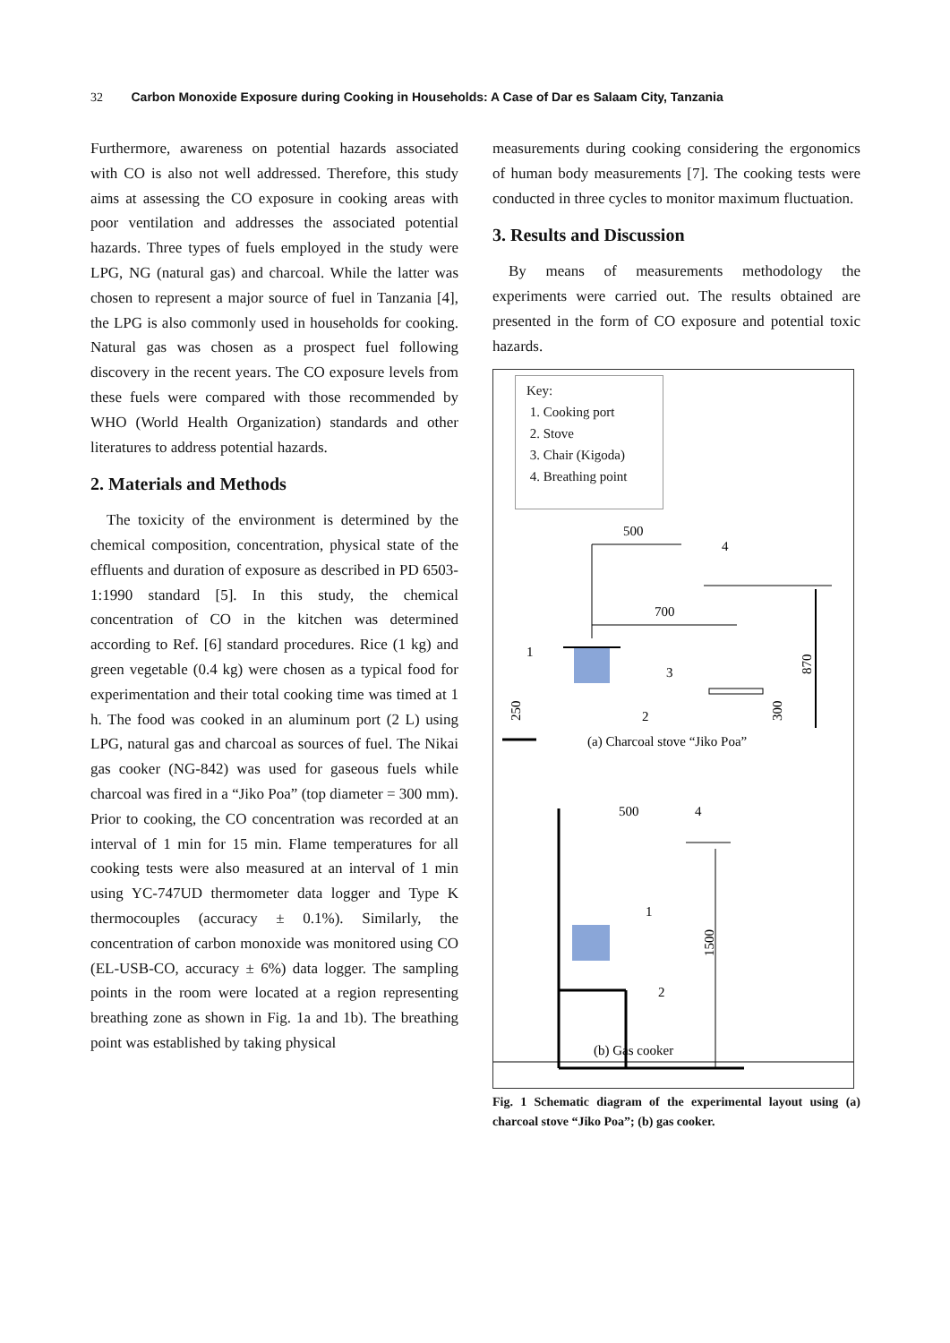32 Carbon Monoxide Exposure during Cooking in Households: A Case of Dar es Salaam City, Tanzania
Furthermore, awareness on potential hazards associated with CO is also not well addressed. Therefore, this study aims at assessing the CO exposure in cooking areas with poor ventilation and addresses the associated potential hazards. Three types of fuels employed in the study were LPG, NG (natural gas) and charcoal. While the latter was chosen to represent a major source of fuel in Tanzania [4], the LPG is also commonly used in households for cooking. Natural gas was chosen as a prospect fuel following discovery in the recent years. The CO exposure levels from these fuels were compared with those recommended by WHO (World Health Organization) standards and other literatures to address potential hazards.
2. Materials and Methods
The toxicity of the environment is determined by the chemical composition, concentration, physical state of the effluents and duration of exposure as described in PD 6503-1:1990 standard [5]. In this study, the chemical concentration of CO in the kitchen was determined according to Ref. [6] standard procedures. Rice (1 kg) and green vegetable (0.4 kg) were chosen as a typical food for experimentation and their total cooking time was timed at 1 h. The food was cooked in an aluminum port (2 L) using LPG, natural gas and charcoal as sources of fuel. The Nikai gas cooker (NG-842) was used for gaseous fuels while charcoal was fired in a “Jiko Poa” (top diameter = 300 mm). Prior to cooking, the CO concentration was recorded at an interval of 1 min for 15 min. Flame temperatures for all cooking tests were also measured at an interval of 1 min using YC-747UD thermometer data logger and Type K thermocouples (accuracy ± 0.1%). Similarly, the concentration of carbon monoxide was monitored using CO (EL-USB-CO, accuracy ± 6%) data logger. The sampling points in the room were located at a region representing breathing zone as shown in Fig. 1a and 1b). The breathing point was established by taking physical
measurements during cooking considering the ergonomics of human body measurements [7]. The cooking tests were conducted in three cycles to monitor maximum fluctuation.
3. Results and Discussion
By means of measurements methodology the experiments were carried out. The results obtained are presented in the form of CO exposure and potential toxic hazards.
Key:
1. Cooking port
2. Stove
3. Chair (Kigoda)
4. Breathing point
500
4
700
870
1
3
2
250
300
(a) Charcoal stove “Jiko Poa”
500
4
1500
1
2
(b) Gas cooker
Fig. 1 Schematic diagram of the experimental layout using (a) charcoal stove “Jiko Poa”; (b) gas cooker.